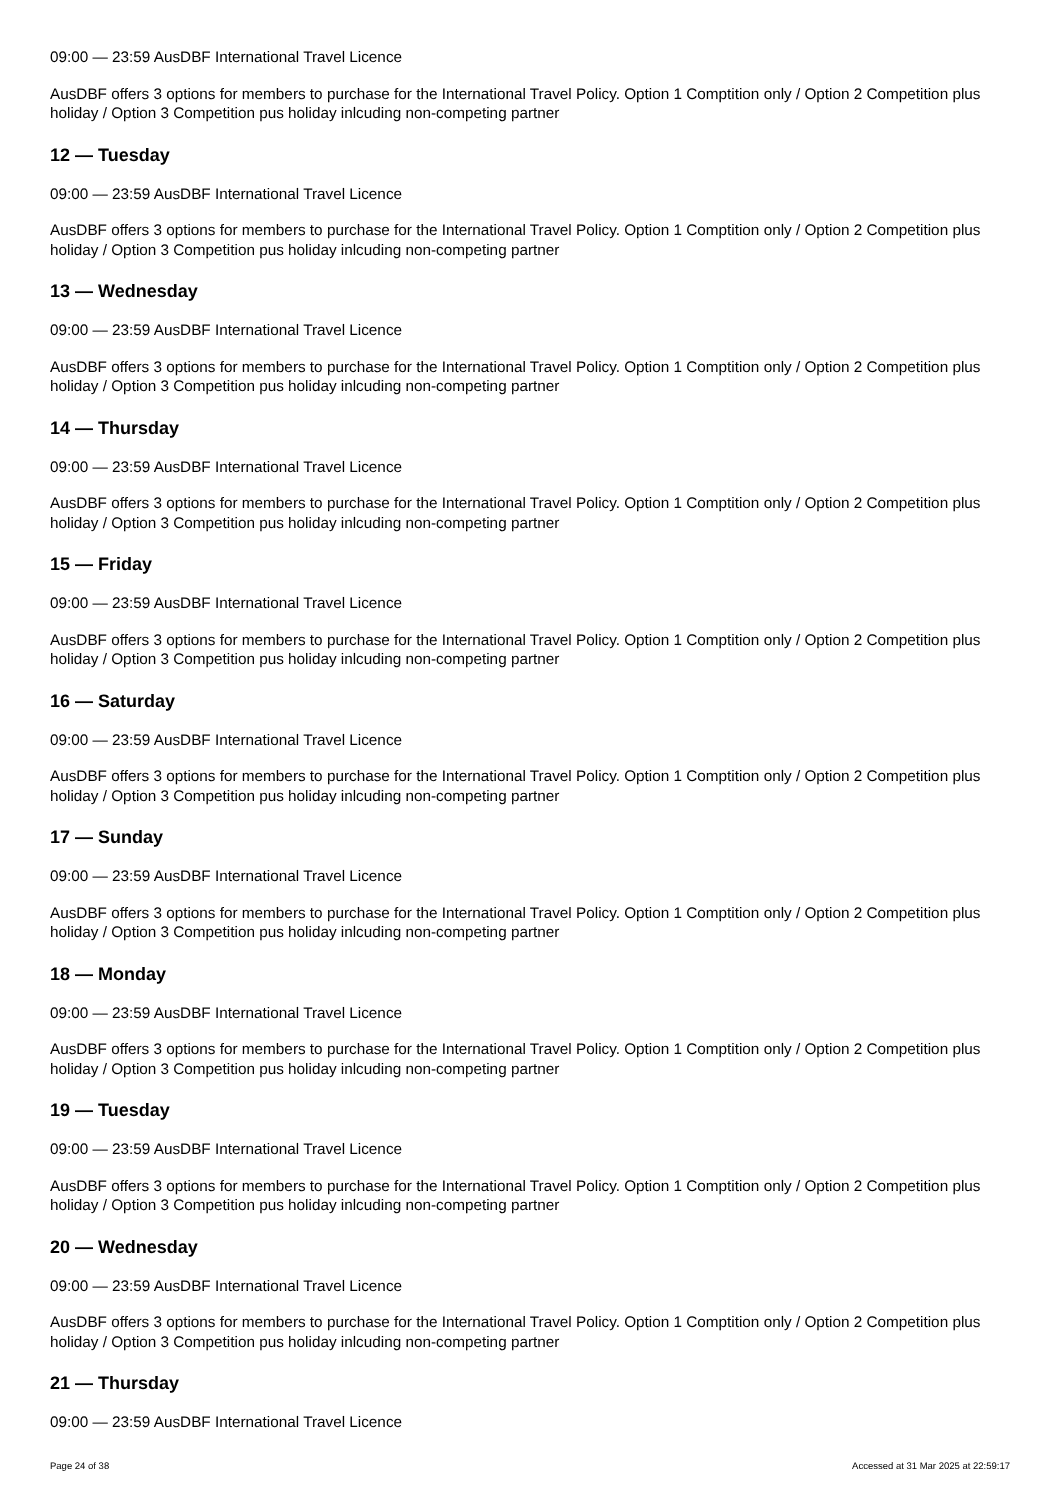09:00 — 23:59 AusDBF International Travel Licence
AusDBF offers 3 options for members to purchase for the International Travel Policy. Option 1 Comptition only / Option 2 Competition plus holiday / Option 3 Competition pus holiday inlcuding non-competing partner
12 — Tuesday
09:00 — 23:59 AusDBF International Travel Licence
AusDBF offers 3 options for members to purchase for the International Travel Policy. Option 1 Comptition only / Option 2 Competition plus holiday / Option 3 Competition pus holiday inlcuding non-competing partner
13 — Wednesday
09:00 — 23:59 AusDBF International Travel Licence
AusDBF offers 3 options for members to purchase for the International Travel Policy. Option 1 Comptition only / Option 2 Competition plus holiday / Option 3 Competition pus holiday inlcuding non-competing partner
14 — Thursday
09:00 — 23:59 AusDBF International Travel Licence
AusDBF offers 3 options for members to purchase for the International Travel Policy. Option 1 Comptition only / Option 2 Competition plus holiday / Option 3 Competition pus holiday inlcuding non-competing partner
15 — Friday
09:00 — 23:59 AusDBF International Travel Licence
AusDBF offers 3 options for members to purchase for the International Travel Policy. Option 1 Comptition only / Option 2 Competition plus holiday / Option 3 Competition pus holiday inlcuding non-competing partner
16 — Saturday
09:00 — 23:59 AusDBF International Travel Licence
AusDBF offers 3 options for members to purchase for the International Travel Policy. Option 1 Comptition only / Option 2 Competition plus holiday / Option 3 Competition pus holiday inlcuding non-competing partner
17 — Sunday
09:00 — 23:59 AusDBF International Travel Licence
AusDBF offers 3 options for members to purchase for the International Travel Policy. Option 1 Comptition only / Option 2 Competition plus holiday / Option 3 Competition pus holiday inlcuding non-competing partner
18 — Monday
09:00 — 23:59 AusDBF International Travel Licence
AusDBF offers 3 options for members to purchase for the International Travel Policy. Option 1 Comptition only / Option 2 Competition plus holiday / Option 3 Competition pus holiday inlcuding non-competing partner
19 — Tuesday
09:00 — 23:59 AusDBF International Travel Licence
AusDBF offers 3 options for members to purchase for the International Travel Policy. Option 1 Comptition only / Option 2 Competition plus holiday / Option 3 Competition pus holiday inlcuding non-competing partner
20 — Wednesday
09:00 — 23:59 AusDBF International Travel Licence
AusDBF offers 3 options for members to purchase for the International Travel Policy. Option 1 Comptition only / Option 2 Competition plus holiday / Option 3 Competition pus holiday inlcuding non-competing partner
21 — Thursday
09:00 — 23:59 AusDBF International Travel Licence
Page 24 of 38 Accessed at 31 Mar 2025 at 22:59:17